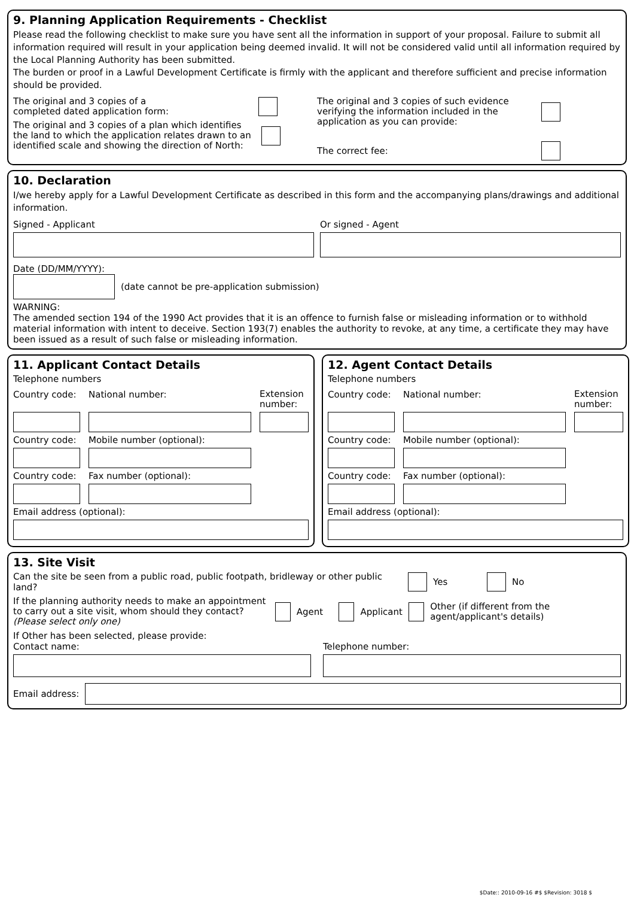9. Planning Application Requirements - Checklist
Please read the following checklist to make sure you have sent all the information in support of your proposal. Failure to submit all information required will result in your application being deemed invalid. It will not be considered valid until all information required by the Local Planning Authority has been submitted.
The burden or proof in a Lawful Development Certificate is firmly with the applicant and therefore sufficient and precise information should be provided.
The original and 3 copies of a
completed dated application form:
The original and 3 copies of a plan which identifies the land to which the application relates drawn to an identified scale and showing the direction of North:
The original and 3 copies of such evidence verifying the information included in the application as you can provide:
The correct fee:
10. Declaration
I/we hereby apply for a Lawful Development Certificate as described in this form and the accompanying plans/drawings and additional information.
Signed - Applicant Or signed - Agent
Date (DD/MM/YYYY):
(date cannot be pre-application submission)
WARNING:
The amended section 194 of the 1990 Act provides that it is an offence to furnish false or misleading information or to withhold material information with intent to deceive. Section 193(7) enables the authority to revoke, at any time, a certificate they may have been issued as a result of such false or misleading information.
11. Applicant Contact Details
Telephone numbers
Country code:
National number:
Extension number:
Country code:
Mobile number (optional):
Country code:
Fax number (optional):
Email address (optional):
12. Agent Contact Details
Telephone numbers
Country code:
National number:
Extension number:
Country code:
Mobile number (optional):
Country code:
Fax number (optional):
Email address (optional):
13. Site Visit
Can the site be seen from a public road, public footpath, bridleway or other public land? Yes No
If the planning authority needs to make an appointment to carry out a site visit, whom should they contact? (Please select only one) Agent Applicant Other (if different from the agent/applicant's details)
If Other has been selected, please provide:
Contact name: Telephone number:
Email address:
$Date:: 2010-09-16 #$ $Revision: 3018 $